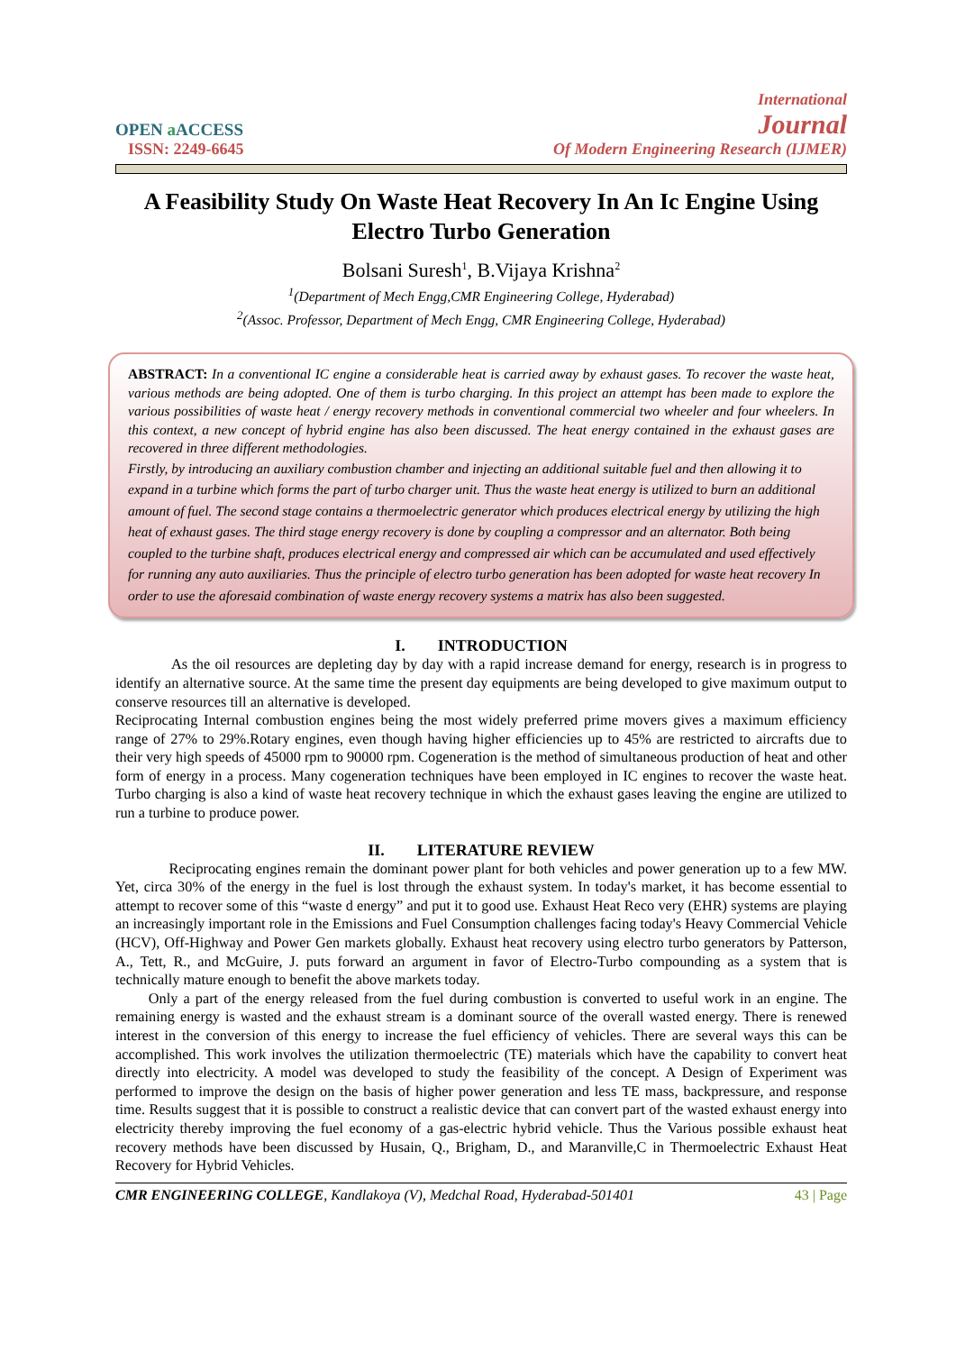OPEN a ACCESS
ISSN: 2249-6645
International
Journal
Of Modern Engineering Research (IJMER)
A Feasibility Study On Waste Heat Recovery In An Ic Engine Using Electro Turbo Generation
Bolsani Suresh<sup>1</sup>, B.Vijaya Krishna<sup>2</sup>
<sup>1</sup> (Department of Mech Engg,CMR Engineering College, Hyderabad)
<sup>2</sup> (Assoc. Professor, Department of Mech Engg, CMR Engineering College, Hyderabad)
ABSTRACT: In a conventional IC engine a considerable heat is carried away by exhaust gases. To recover the waste heat, various methods are being adopted. One of them is turbo charging. In this project an attempt has been made to explore the various possibilities of waste heat / energy recovery methods in conventional commercial two wheeler and four wheelers. In this context, a new concept of hybrid engine has also been discussed. The heat energy contained in the exhaust gases are recovered in three different methodologies.
Firstly, by introducing an auxiliary combustion chamber and injecting an additional suitable fuel and then allowing it to expand in a turbine which forms the part of turbo charger unit. Thus the waste heat energy is utilized to burn an additional amount of fuel. The second stage contains a thermoelectric generator which produces electrical energy by utilizing the high heat of exhaust gases. The third stage energy recovery is done by coupling a compressor and an alternator. Both being coupled to the turbine shaft, produces electrical energy and compressed air which can be accumulated and used effectively for running any auto auxiliaries. Thus the principle of electro turbo generation has been adopted for waste heat recovery In order to use the aforesaid combination of waste energy recovery systems a matrix has also been suggested.
I. INTRODUCTION
As the oil resources are depleting day by day with a rapid increase demand for energy, research is in progress to identify an alternative source. At the same time the present day equipments are being developed to give maximum output to conserve resources till an alternative is developed.
Reciprocating Internal combustion engines being the most widely preferred prime movers gives a maximum efficiency range of 27% to 29%.Rotary engines, even though having higher efficiencies up to 45% are restricted to aircrafts due to their very high speeds of 45000 rpm to 90000 rpm. Cogeneration is the method of simultaneous production of heat and other form of energy in a process. Many cogeneration techniques have been employed in IC engines to recover the waste heat. Turbo charging is also a kind of waste heat recovery technique in which the exhaust gases leaving the engine are utilized to run a turbine to produce power.
II. LITERATURE REVIEW
Reciprocating engines remain the dominant power plant for both vehicles and power generation up to a few MW. Yet, circa 30% of the energy in the fuel is lost through the exhaust system. In today's market, it has become essential to attempt to recover some of this “waste d energy” and put it to good use. Exhaust Heat Reco very (EHR) systems are playing an increasingly important role in the Emissions and Fuel Consumption challenges facing today's Heavy Commercial Vehicle (HCV), Off-Highway and Power Gen markets globally. Exhaust heat recovery using electro turbo generators by Patterson, A., Tett, R., and McGuire, J. puts forward an argument in favor of Electro-Turbo compounding as a system that is technically mature enough to benefit the above markets today.
Only a part of the energy released from the fuel during combustion is converted to useful work in an engine. The remaining energy is wasted and the exhaust stream is a dominant source of the overall wasted energy. There is renewed interest in the conversion of this energy to increase the fuel efficiency of vehicles. There are several ways this can be accomplished. This work involves the utilization thermoelectric (TE) materials which have the capability to convert heat directly into electricity. A model was developed to study the feasibility of the concept. A Design of Experiment was performed to improve the design on the basis of higher power generation and less TE mass, backpressure, and response time. Results suggest that it is possible to construct a realistic device that can convert part of the wasted exhaust energy into electricity thereby improving the fuel economy of a gas-electric hybrid vehicle. Thus the Various possible exhaust heat recovery methods have been discussed by Husain, Q., Brigham, D., and Maranville,C in Thermoelectric Exhaust Heat Recovery for Hybrid Vehicles.
CMR ENGINEERING COLLEGE, Kandlakoya (V), Medchal Road, Hyderabad-501401 43 | Page